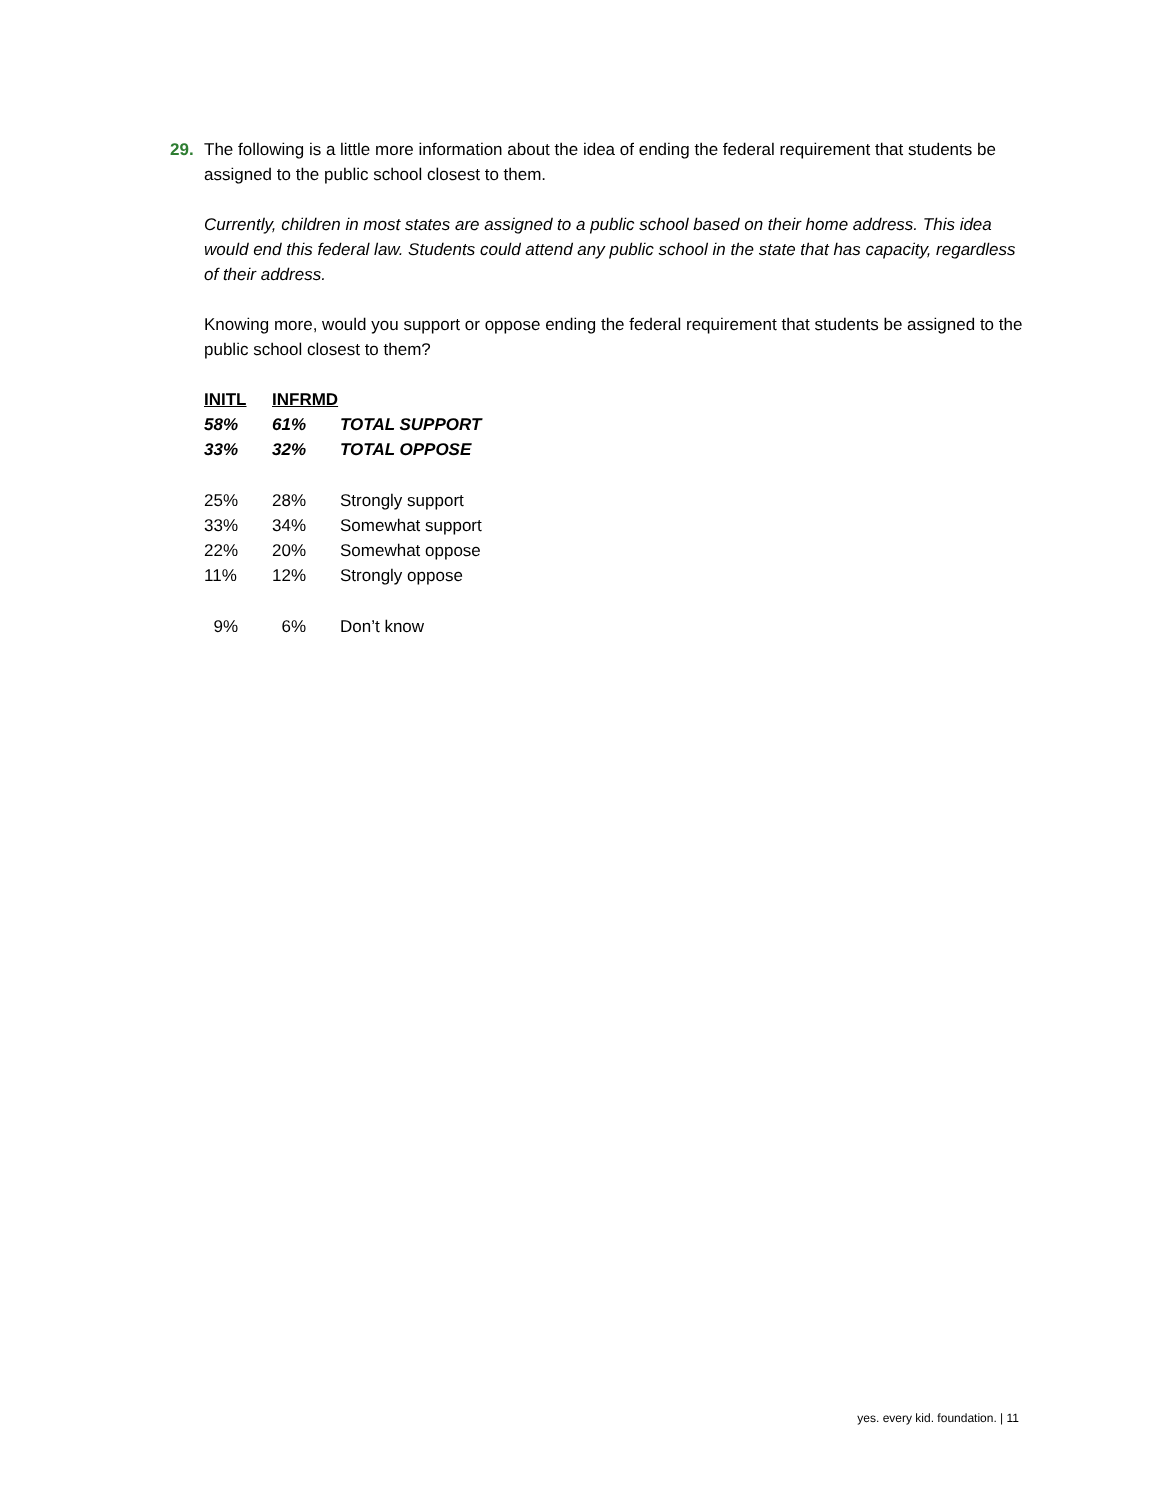29. The following is a little more information about the idea of ending the federal requirement that students be assigned to the public school closest to them.
Currently, children in most states are assigned to a public school based on their home address. This idea would end this federal law. Students could attend any public school in the state that has capacity, regardless of their address.
Knowing more, would you support or oppose ending the federal requirement that students be assigned to the public school closest to them?
| INITL | INFRMD | |
| --- | --- | --- |
| 58% | 61% | TOTAL SUPPORT |
| 33% | 32% | TOTAL OPPOSE |
| 25% | 28% | Strongly support |
| 33% | 34% | Somewhat support |
| 22% | 20% | Somewhat oppose |
| 11% | 12% | Strongly oppose |
| 9% | 6% | Don’t know |
yes. every kid. foundation. | 11